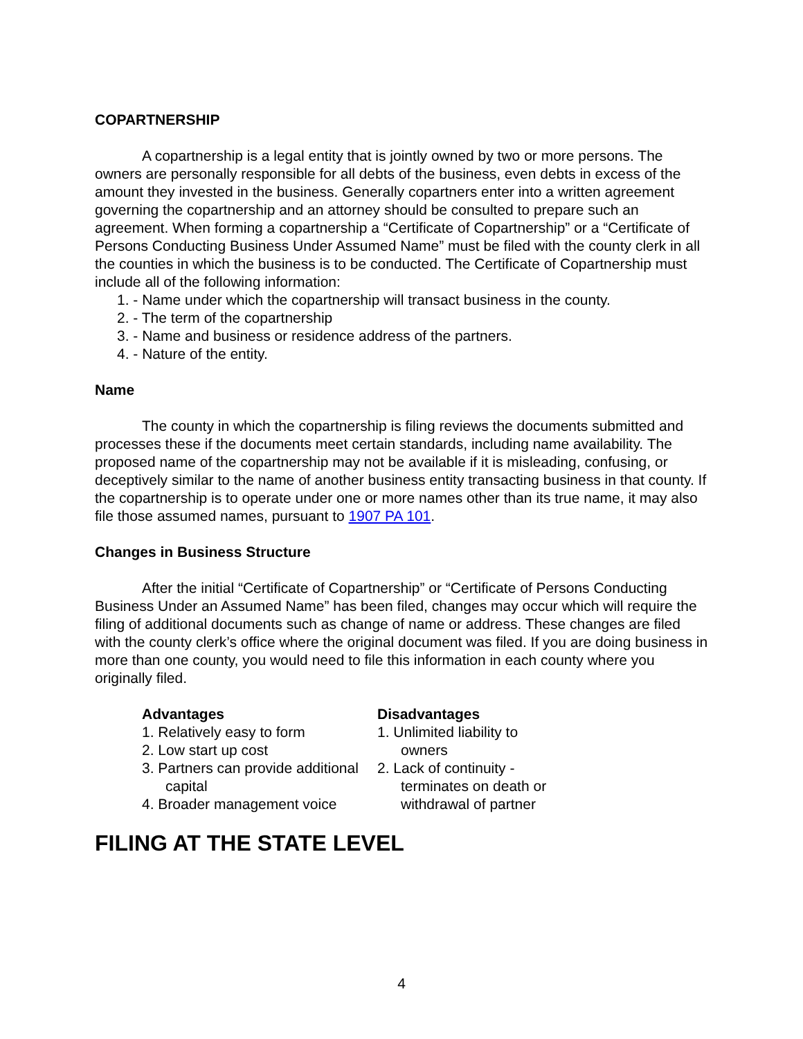COPARTNERSHIP
A copartnership is a legal entity that is jointly owned by two or more persons. The owners are personally responsible for all debts of the business, even debts in excess of the amount they invested in the business. Generally copartners enter into a written agreement governing the copartnership and an attorney should be consulted to prepare such an agreement. When forming a copartnership a “Certificate of Copartnership” or a “Certificate of Persons Conducting Business Under Assumed Name” must be filed with the county clerk in all the counties in which the business is to be conducted. The Certificate of Copartnership must include all of the following information:
1. - Name under which the copartnership will transact business in the county.
2. - The term of the copartnership
3. - Name and business or residence address of the partners.
4. - Nature of the entity.
Name
The county in which the copartnership is filing reviews the documents submitted and processes these if the documents meet certain standards, including name availability. The proposed name of the copartnership may not be available if it is misleading, confusing, or deceptively similar to the name of another business entity transacting business in that county. If the copartnership is to operate under one or more names other than its true name, it may also file those assumed names, pursuant to 1907 PA 101.
Changes in Business Structure
After the initial “Certificate of Copartnership” or “Certificate of Persons Conducting Business Under an Assumed Name” has been filed, changes may occur which will require the filing of additional documents such as change of name or address. These changes are filed with the county clerk’s office where the original document was filed. If you are doing business in more than one county, you would need to file this information in each county where you originally filed.
Advantages
1. Relatively easy to form
2. Low start up cost
3. Partners can provide additional capital
4. Broader management voice
Disadvantages
1. Unlimited liability to owners
2. Lack of continuity - terminates on death or withdrawal of partner
FILING AT THE STATE LEVEL
4